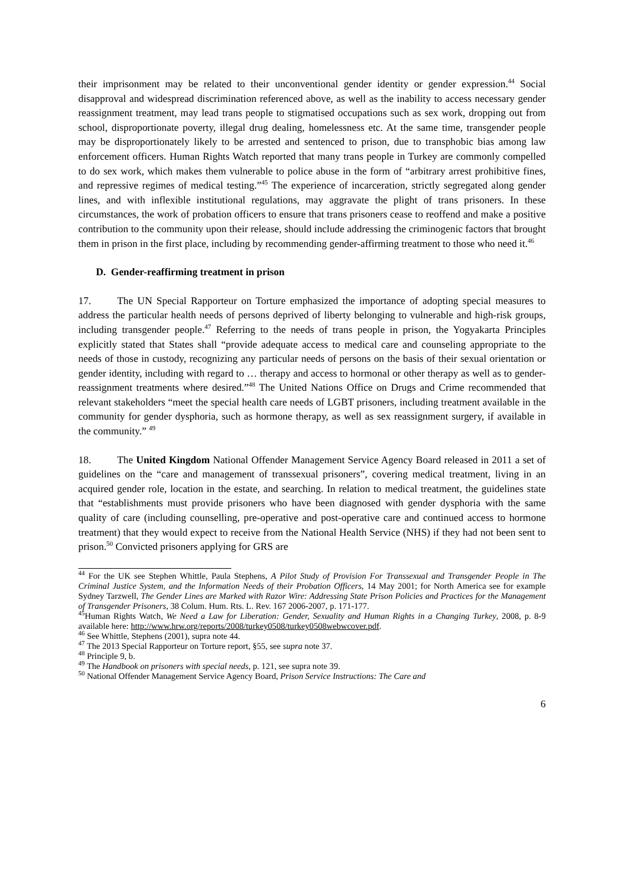their imprisonment may be related to their unconventional gender identity or gender expression.<sup>44</sup> Social disapproval and widespread discrimination referenced above, as well as the inability to access necessary gender reassignment treatment, may lead trans people to stigmatised occupations such as sex work, dropping out from school, disproportionate poverty, illegal drug dealing, homelessness etc. At the same time, transgender people may be disproportionately likely to be arrested and sentenced to prison, due to transphobic bias among law enforcement officers. Human Rights Watch reported that many trans people in Turkey are commonly compelled to do sex work, which makes them vulnerable to police abuse in the form of “arbitrary arrest prohibitive fines, and repressive regimes of medical testing.”<sup>45</sup> The experience of incarceration, strictly segregated along gender lines, and with inflexible institutional regulations, may aggravate the plight of trans prisoners. In these circumstances, the work of probation officers to ensure that trans prisoners cease to reoffend and make a positive contribution to the community upon their release, should include addressing the criminogenic factors that brought them in prison in the first place, including by recommending gender-affirming treatment to those who need it.<sup>46</sup>
D. Gender-reaffirming treatment in prison
17. The UN Special Rapporteur on Torture emphasized the importance of adopting special measures to address the particular health needs of persons deprived of liberty belonging to vulnerable and high-risk groups, including transgender people.<sup>47</sup> Referring to the needs of trans people in prison, the Yogyakarta Principles explicitly stated that States shall “provide adequate access to medical care and counseling appropriate to the needs of those in custody, recognizing any particular needs of persons on the basis of their sexual orientation or gender identity, including with regard to … therapy and access to hormonal or other therapy as well as to gender-reassignment treatments where desired.”<sup>48</sup> The United Nations Office on Drugs and Crime recommended that relevant stakeholders “meet the special health care needs of LGBT prisoners, including treatment available in the community for gender dysphoria, such as hormone therapy, as well as sex reassignment surgery, if available in the community.” <sup>49</sup>
18. The United Kingdom National Offender Management Service Agency Board released in 2011 a set of guidelines on the “care and management of transsexual prisoners”, covering medical treatment, living in an acquired gender role, location in the estate, and searching. In relation to medical treatment, the guidelines state that “establishments must provide prisoners who have been diagnosed with gender dysphoria with the same quality of care (including counselling, pre-operative and post-operative care and continued access to hormone treatment) that they would expect to receive from the National Health Service (NHS) if they had not been sent to prison.<sup>50</sup> Convicted prisoners applying for GRS are
<sup>44</sup> For the UK see Stephen Whittle, Paula Stephens, A Pilot Study of Provision For Transsexual and Transgender People in The Criminal Justice System, and the Information Needs of their Probation Officers, 14 May 2001; for North America see for example Sydney Tarzwell, The Gender Lines are Marked with Razor Wire: Addressing State Prison Policies and Practices for the Management of Transgender Prisoners, 38 Colum. Hum. Rts. L. Rev. 167 2006-2007, p. 171-177.
<sup>45</sup> Human Rights Watch, We Need a Law for Liberation: Gender, Sexuality and Human Rights in a Changing Turkey, 2008, p. 8-9 available here: http://www.hrw.org/reports/2008/turkey0508/turkey0508webwcover.pdf.
<sup>46</sup> See Whittle, Stephens (2001), supra note 44.
<sup>47</sup> The 2013 Special Rapporteur on Torture report, §55, see supra note 37.
<sup>48</sup> Principle 9, b.
<sup>49</sup> The Handbook on prisoners with special needs, p. 121, see supra note 39.
<sup>50</sup> National Offender Management Service Agency Board, Prison Service Instructions: The Care and
6